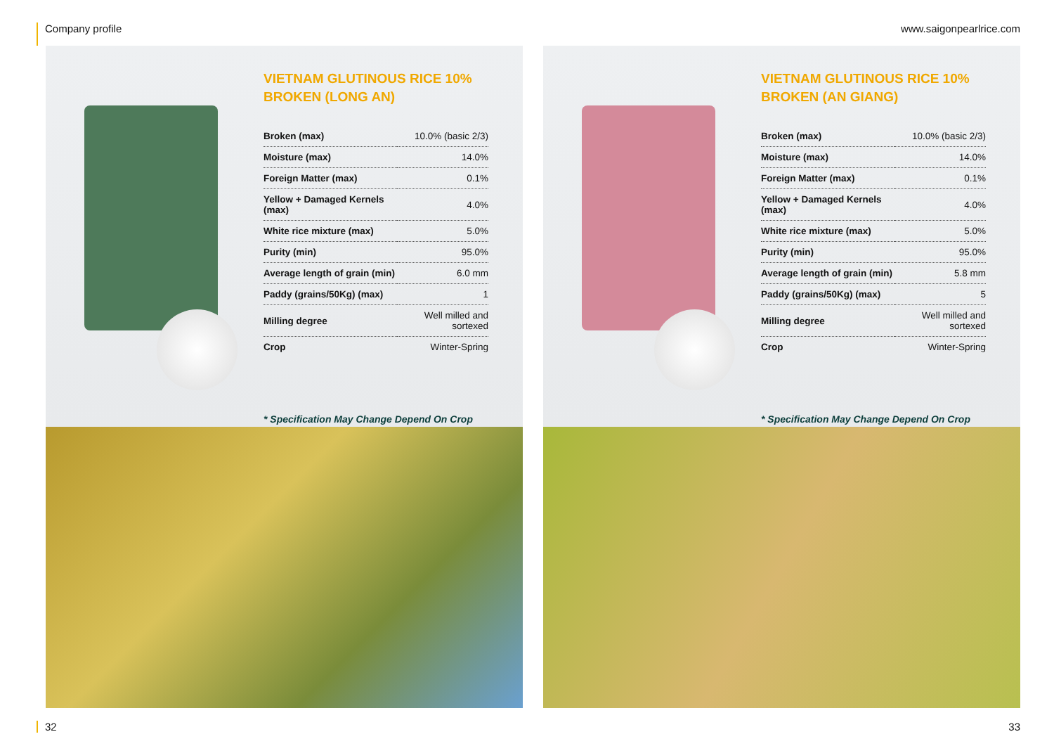Company profile www.saigonpearlrice.com
VIETNAM GLUTINOUS RICE 10% BROKEN (LONG AN)
| Broken (max) | 10.0% (basic 2/3) |
| Moisture (max) | 14.0% |
| Foreign Matter (max) | 0.1% |
| Yellow + Damaged Kernels (max) | 4.0% |
| White rice mixture (max) | 5.0% |
| Purity (min) | 95.0% |
| Average length of grain (min) | 6.0 mm |
| Paddy (grains/50Kg) (max) | 1 |
| Milling degree | Well milled and sortexed |
| Crop | Winter-Spring |
* Specification May Change Depend On Crop
VIETNAM GLUTINOUS RICE 10% BROKEN (AN GIANG)
| Broken (max) | 10.0% (basic 2/3) |
| Moisture (max) | 14.0% |
| Foreign Matter (max) | 0.1% |
| Yellow + Damaged Kernels (max) | 4.0% |
| White rice mixture (max) | 5.0% |
| Purity (min) | 95.0% |
| Average length of grain (min) | 5.8 mm |
| Paddy (grains/50Kg) (max) | 5 |
| Milling degree | Well milled and sortexed |
| Crop | Winter-Spring |
* Specification May Change Depend On Crop
32 33